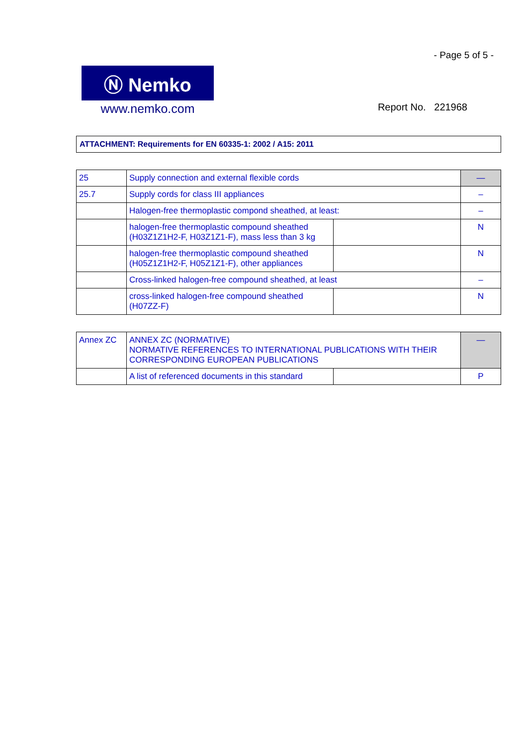- Page 5 of 5 -
Ⓝ Nemko
www.nemko.com
Report No. 221968
ATTACHMENT: Requirements for EN 60335-1: 2002 / A15: 2011
| 25 | Supply connection and external flexible cords | | — |
| 25.7 | Supply cords for class III appliances | | – |
| | Halogen-free thermoplastic compond sheathed, at least: | | – |
| | halogen-free thermoplastic compound sheathed (H03Z1Z1H2-F, H03Z1Z1-F), mass less than 3 kg | | N |
| | halogen-free thermoplastic compound sheathed (H05Z1Z1H2-F, H05Z1Z1-F), other appliances | | N |
| | Cross-linked halogen-free compound sheathed, at least | | – |
| | cross-linked halogen-free compound sheathed (H07ZZ-F) | | N |
| Annex ZC | ANNEX ZC (NORMATIVE) NORMATIVE REFERENCES TO INTERNATIONAL PUBLICATIONS WITH THEIR CORRESPONDING EUROPEAN PUBLICATIONS | | — |
| | A list of referenced documents in this standard | | P |